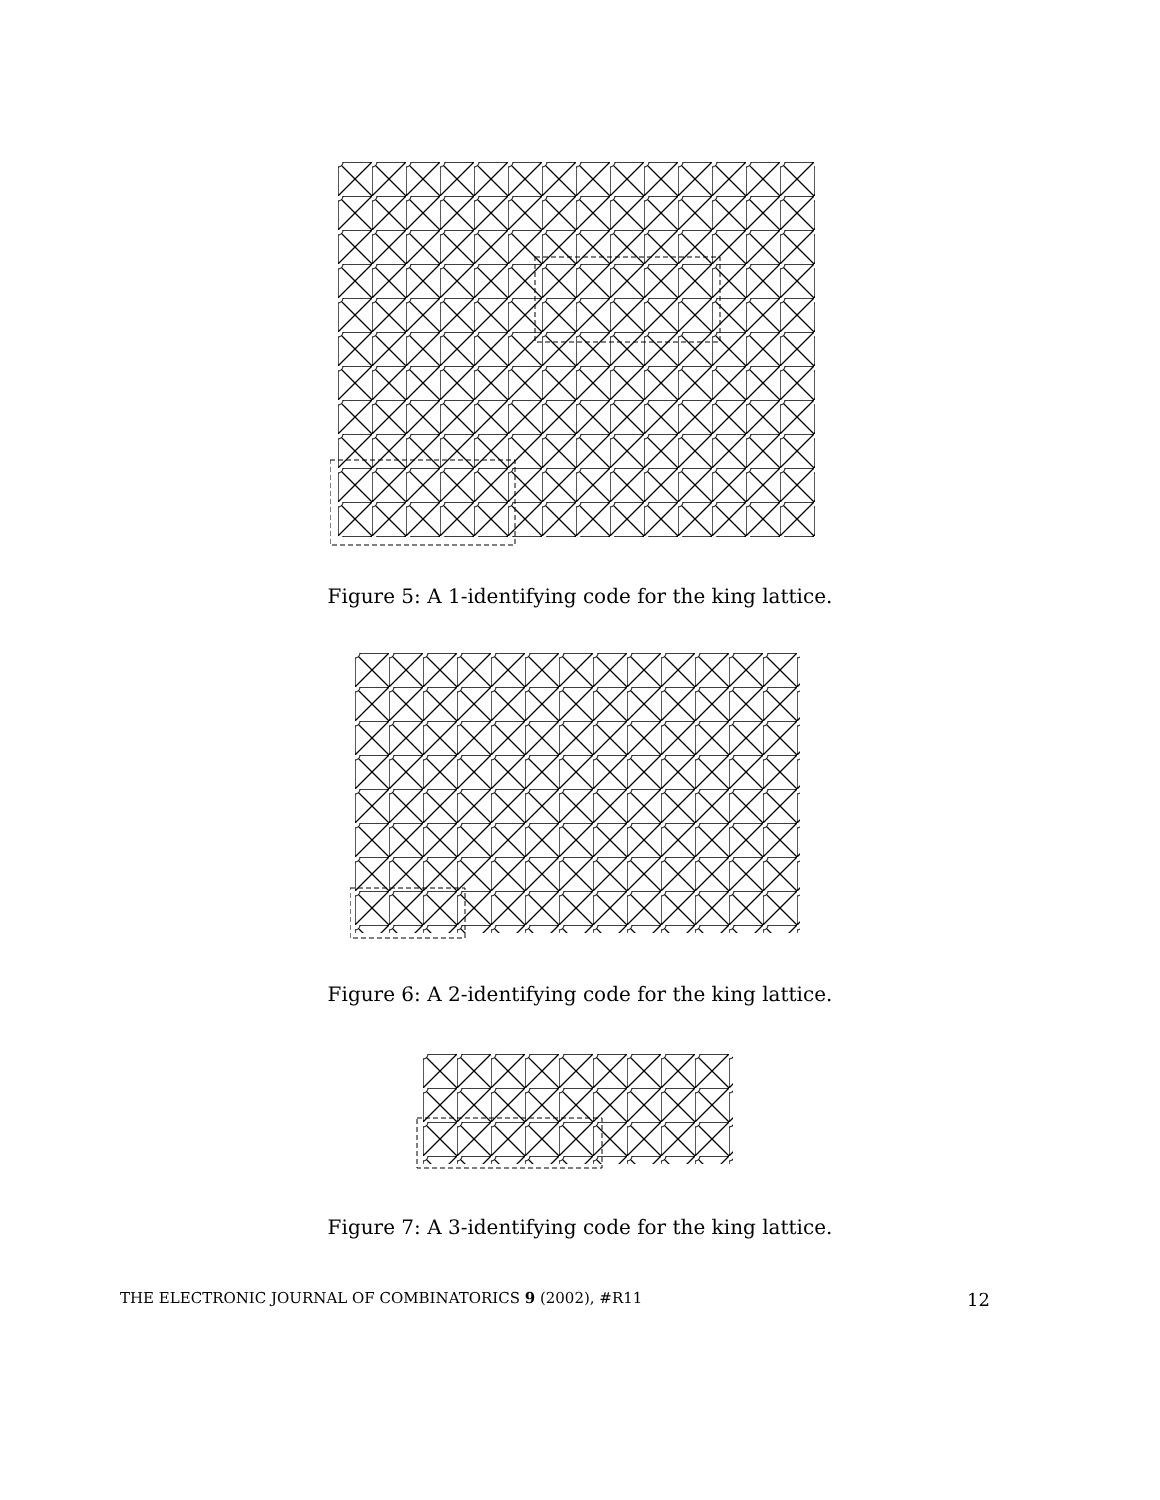Figure 5: A 1-identifying code for the king lattice.
Figure 6: A 2-identifying code for the king lattice.
Figure 7: A 3-identifying code for the king lattice.
THE ELECTRONIC JOURNAL OF COMBINATORICS 9 (2002), #R11 12